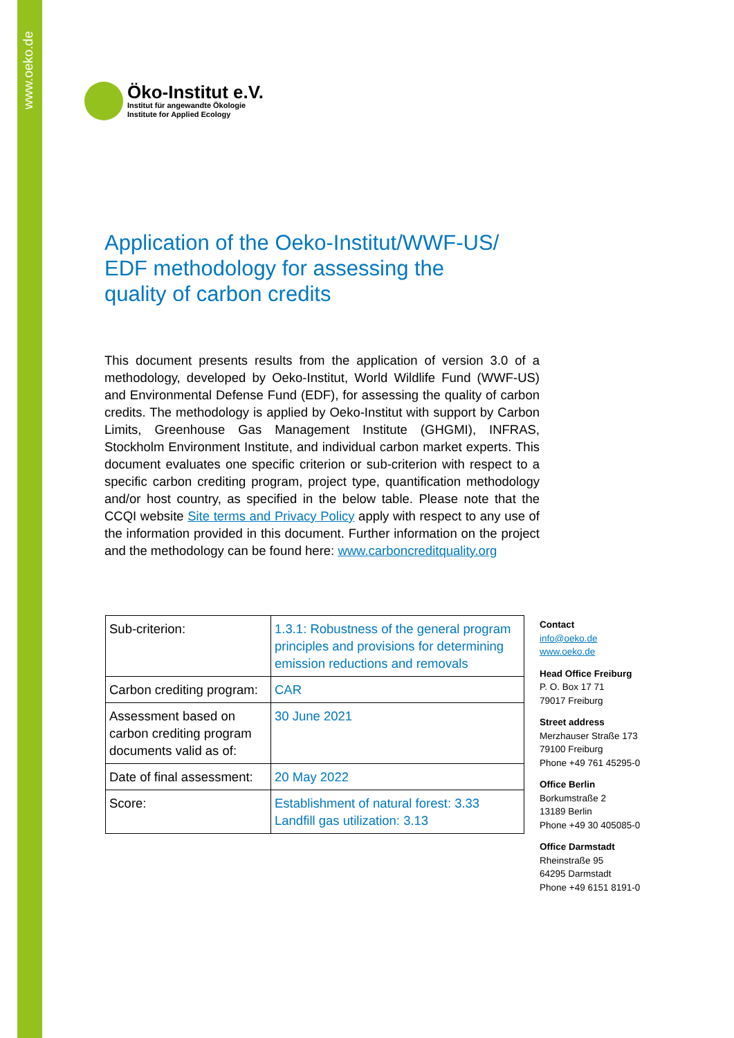www.oeko.de
Öko-Institut e.V.
Institut für angewandte Ökologie
Institute for Applied Ecology
Application of the Oeko-Institut/WWF-US/
EDF methodology for assessing the
quality of carbon credits
This document presents results from the application of version 3.0 of a methodology, developed by Oeko-Institut, World Wildlife Fund (WWF-US) and Environmental Defense Fund (EDF), for assessing the quality of carbon credits. The methodology is applied by Oeko-Institut with support by Carbon Limits, Greenhouse Gas Management Institute (GHGMI), INFRAS, Stockholm Environment Institute, and individual carbon market experts. This document evaluates one specific criterion or sub-criterion with respect to a specific carbon crediting program, project type, quantification methodology and/or host country, as specified in the below table. Please note that the CCQI website Site terms and Privacy Policy apply with respect to any use of the information provided in this document. Further information on the project and the methodology can be found here: www.carboncreditquality.org
| Sub-criterion: | 1.3.1: Robustness of the general program principles and provisions for determining emission reductions and removals |
| Carbon crediting program: | CAR |
| Assessment based on carbon crediting program documents valid as of: | 30 June 2021 |
| Date of final assessment: | 20 May 2022 |
| Score: | Establishment of natural forest: 3.33 Landfill gas utilization: 3.13 |
Contact
info@oeko.de
www.oeko.de
Head Office Freiburg
P. O. Box 17 71
79017 Freiburg
Street address
Merzhauser Straße 173
79100 Freiburg
Phone +49 761 45295-0
Office Berlin
Borkumstraße 2
13189 Berlin
Phone +49 30 405085-0
Office Darmstadt
Rheinstraße 95
64295 Darmstadt
Phone +49 6151 8191-0